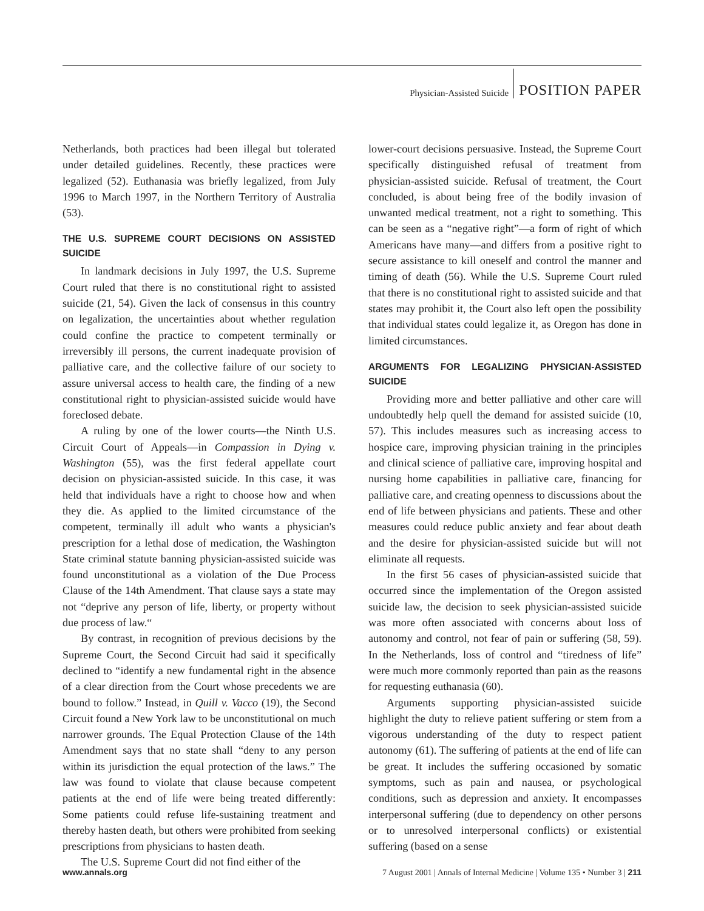Physician-Assisted Suicide POSITION PAPER
Netherlands, both practices had been illegal but tolerated under detailed guidelines. Recently, these practices were legalized (52). Euthanasia was briefly legalized, from July 1996 to March 1997, in the Northern Territory of Australia (53).
THE U.S. SUPREME COURT DECISIONS ON ASSISTED SUICIDE
In landmark decisions in July 1997, the U.S. Supreme Court ruled that there is no constitutional right to assisted suicide (21, 54). Given the lack of consensus in this country on legalization, the uncertainties about whether regulation could confine the practice to competent terminally or irreversibly ill persons, the current inadequate provision of palliative care, and the collective failure of our society to assure universal access to health care, the finding of a new constitutional right to physician-assisted suicide would have foreclosed debate.
A ruling by one of the lower courts—the Ninth U.S. Circuit Court of Appeals—in Compassion in Dying v. Washington (55), was the first federal appellate court decision on physician-assisted suicide. In this case, it was held that individuals have a right to choose how and when they die. As applied to the limited circumstance of the competent, terminally ill adult who wants a physician's prescription for a lethal dose of medication, the Washington State criminal statute banning physician-assisted suicide was found unconstitutional as a violation of the Due Process Clause of the 14th Amendment. That clause says a state may not “deprive any person of life, liberty, or property without due process of law.“
By contrast, in recognition of previous decisions by the Supreme Court, the Second Circuit had said it specifically declined to “identify a new fundamental right in the absence of a clear direction from the Court whose precedents we are bound to follow.” Instead, in Quill v. Vacco (19), the Second Circuit found a New York law to be unconstitutional on much narrower grounds. The Equal Protection Clause of the 14th Amendment says that no state shall “deny to any person within its jurisdiction the equal protection of the laws.” The law was found to violate that clause because competent patients at the end of life were being treated differently: Some patients could refuse life-sustaining treatment and thereby hasten death, but others were prohibited from seeking prescriptions from physicians to hasten death.
The U.S. Supreme Court did not find either of the
lower-court decisions persuasive. Instead, the Supreme Court specifically distinguished refusal of treatment from physician-assisted suicide. Refusal of treatment, the Court concluded, is about being free of the bodily invasion of unwanted medical treatment, not a right to something. This can be seen as a “negative right”—a form of right of which Americans have many—and differs from a positive right to secure assistance to kill oneself and control the manner and timing of death (56). While the U.S. Supreme Court ruled that there is no constitutional right to assisted suicide and that states may prohibit it, the Court also left open the possibility that individual states could legalize it, as Oregon has done in limited circumstances.
ARGUMENTS FOR LEGALIZING PHYSICIAN-ASSISTED SUICIDE
Providing more and better palliative and other care will undoubtedly help quell the demand for assisted suicide (10, 57). This includes measures such as increasing access to hospice care, improving physician training in the principles and clinical science of palliative care, improving hospital and nursing home capabilities in palliative care, financing for palliative care, and creating openness to discussions about the end of life between physicians and patients. These and other measures could reduce public anxiety and fear about death and the desire for physician-assisted suicide but will not eliminate all requests.
In the first 56 cases of physician-assisted suicide that occurred since the implementation of the Oregon assisted suicide law, the decision to seek physician-assisted suicide was more often associated with concerns about loss of autonomy and control, not fear of pain or suffering (58, 59). In the Netherlands, loss of control and “tiredness of life” were much more commonly reported than pain as the reasons for requesting euthanasia (60).
Arguments supporting physician-assisted suicide highlight the duty to relieve patient suffering or stem from a vigorous understanding of the duty to respect patient autonomy (61). The suffering of patients at the end of life can be great. It includes the suffering occasioned by somatic symptoms, such as pain and nausea, or psychological conditions, such as depression and anxiety. It encompasses interpersonal suffering (due to dependency on other persons or to unresolved interpersonal conflicts) or existential suffering (based on a sense
www.annals.org 7 August 2001 | Annals of Internal Medicine | Volume 135 • Number 3 | 211